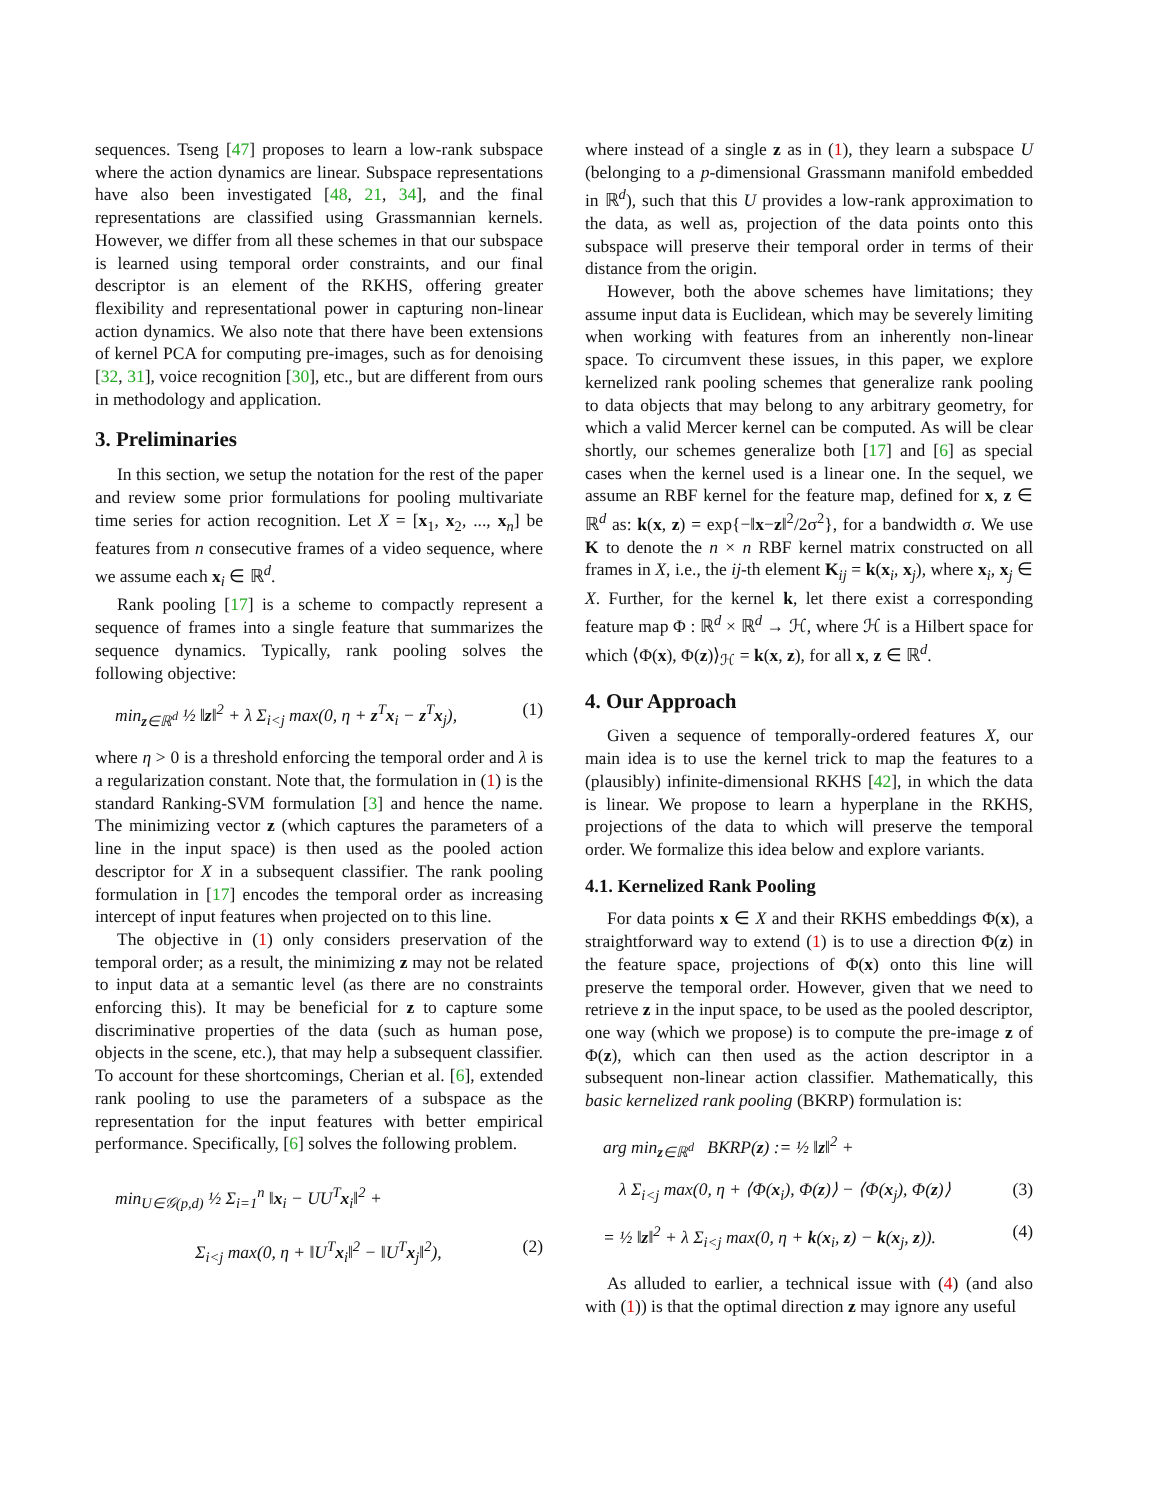sequences. Tseng [47] proposes to learn a low-rank subspace where the action dynamics are linear. Subspace representations have also been investigated [48, 21, 34], and the final representations are classified using Grassmannian kernels. However, we differ from all these schemes in that our subspace is learned using temporal order constraints, and our final descriptor is an element of the RKHS, offering greater flexibility and representational power in capturing non-linear action dynamics. We also note that there have been extensions of kernel PCA for computing pre-images, such as for denoising [32, 31], voice recognition [30], etc., but are different from ours in methodology and application.
3. Preliminaries
In this section, we setup the notation for the rest of the paper and review some prior formulations for pooling multivariate time series for action recognition. Let X = [x<sub>1</sub>, x<sub>2</sub>, ..., x<sub>n</sub>] be features from n consecutive frames of a video sequence, where we assume each x<sub>i</sub> ∈ ℝ<sup>d</sup>.
Rank pooling [17] is a scheme to compactly represent a sequence of frames into a single feature that summarizes the sequence dynamics. Typically, rank pooling solves the following objective:
min<sub>z∈ℝ<sup>d</sup></sub> ½ ‖z‖<sup>2</sup> + λ Σ<sub>i<j</sub> max(0, η + z<sup>T</sup>x<sub>i</sub> − z<sup>T</sup>x<sub>j</sub>), (1)
where η > 0 is a threshold enforcing the temporal order and λ is a regularization constant. Note that, the formulation in (1) is the standard Ranking-SVM formulation [3] and hence the name. The minimizing vector z (which captures the parameters of a line in the input space) is then used as the pooled action descriptor for X in a subsequent classifier. The rank pooling formulation in [17] encodes the temporal order as increasing intercept of input features when projected on to this line.
The objective in (1) only considers preservation of the temporal order; as a result, the minimizing z may not be related to input data at a semantic level (as there are no constraints enforcing this). It may be beneficial for z to capture some discriminative properties of the data (such as human pose, objects in the scene, etc.), that may help a subsequent classifier. To account for these shortcomings, Cherian et al. [6], extended rank pooling to use the parameters of a subspace as the representation for the input features with better empirical performance. Specifically, [6] solves the following problem.
min<sub>U∈𝒢(p,d)</sub> ½ Σ<sub>i=1</sub><sup>n</sup> ‖x<sub>i</sub> − UU<sup>T</sup>x<sub>i</sub>‖<sup>2</sup> +
Σ<sub>i<j</sub> max(0, η + ‖U<sup>T</sup>x<sub>i</sub>‖<sup>2</sup> − ‖U<sup>T</sup>x<sub>j</sub>‖<sup>2</sup>), (2)
where instead of a single z as in (1), they learn a subspace U (belonging to a p-dimensional Grassmann manifold embedded in ℝ<sup>d</sup>), such that this U provides a low-rank approximation to the data, as well as, projection of the data points onto this subspace will preserve their temporal order in terms of their distance from the origin.
However, both the above schemes have limitations; they assume input data is Euclidean, which may be severely limiting when working with features from an inherently non-linear space. To circumvent these issues, in this paper, we explore kernelized rank pooling schemes that generalize rank pooling to data objects that may belong to any arbitrary geometry, for which a valid Mercer kernel can be computed. As will be clear shortly, our schemes generalize both [17] and [6] as special cases when the kernel used is a linear one. In the sequel, we assume an RBF kernel for the feature map, defined for x, z ∈ ℝ<sup>d</sup> as: k(x, z) = exp{−‖x−z‖<sup>2</sup>/2σ<sup>2</sup>}, for a bandwidth σ. We use K to denote the n × n RBF kernel matrix constructed on all frames in X, i.e., the ij-th element K<sub>ij</sub> = k(x<sub>i</sub>, x<sub>j</sub>), where x<sub>i</sub>, x<sub>j</sub> ∈ X. Further, for the kernel k, let there exist a corresponding feature map Φ : ℝ<sup>d</sup> × ℝ<sup>d</sup> → ℋ, where ℋ is a Hilbert space for which ⟨Φ(x), Φ(z)⟩<sub>ℋ</sub> = k(x, z), for all x, z ∈ ℝ<sup>d</sup>.
4. Our Approach
Given a sequence of temporally-ordered features X, our main idea is to use the kernel trick to map the features to a (plausibly) infinite-dimensional RKHS [42], in which the data is linear. We propose to learn a hyperplane in the RKHS, projections of the data to which will preserve the temporal order. We formalize this idea below and explore variants.
4.1. Kernelized Rank Pooling
For data points x ∈ X and their RKHS embeddings Φ(x), a straightforward way to extend (1) is to use a direction Φ(z) in the feature space, projections of Φ(x) onto this line will preserve the temporal order. However, given that we need to retrieve z in the input space, to be used as the pooled descriptor, one way (which we propose) is to compute the pre-image z of Φ(z), which can then used as the action descriptor in a subsequent non-linear action classifier. Mathematically, this basic kernelized rank pooling (BKRP) formulation is:
arg min<sub>z∈ℝ<sup>d</sup></sub> BKRP(z) := ½ ‖z‖<sup>2</sup> +
λ Σ<sub>i<j</sub> max(0, η + ⟨Φ(x<sub>i</sub>), Φ(z)⟩ − ⟨Φ(x<sub>j</sub>), Φ(z)⟩ (3)
= ½ ‖z‖<sup>2</sup> + λ Σ<sub>i<j</sub> max(0, η + k(x<sub>i</sub>, z) − k(x<sub>j</sub>, z)). (4)
As alluded to earlier, a technical issue with (4) (and also with (1)) is that the optimal direction z may ignore any useful